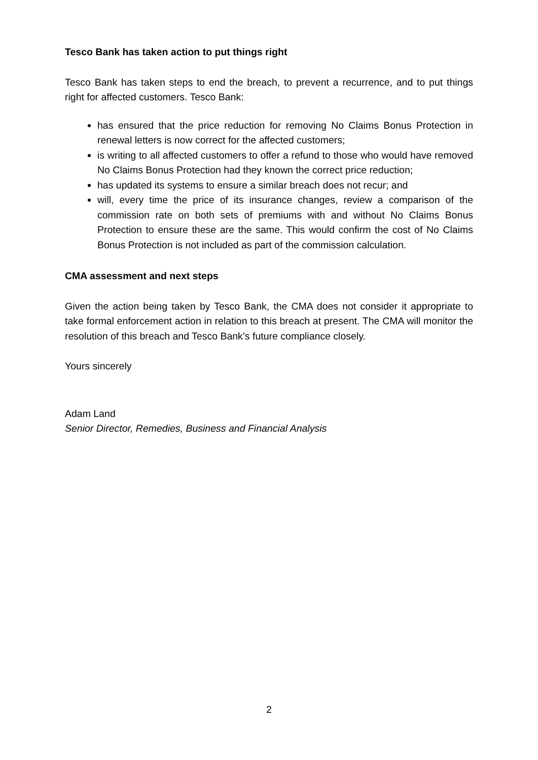Tesco Bank has taken action to put things right
Tesco Bank has taken steps to end the breach, to prevent a recurrence, and to put things right for affected customers. Tesco Bank:
has ensured that the price reduction for removing No Claims Bonus Protection in renewal letters is now correct for the affected customers;
is writing to all affected customers to offer a refund to those who would have removed No Claims Bonus Protection had they known the correct price reduction;
has updated its systems to ensure a similar breach does not recur; and
will, every time the price of its insurance changes, review a comparison of the commission rate on both sets of premiums with and without No Claims Bonus Protection to ensure these are the same. This would confirm the cost of No Claims Bonus Protection is not included as part of the commission calculation.
CMA assessment and next steps
Given the action being taken by Tesco Bank, the CMA does not consider it appropriate to take formal enforcement action in relation to this breach at present. The CMA will monitor the resolution of this breach and Tesco Bank’s future compliance closely.
Yours sincerely
Adam Land
Senior Director, Remedies, Business and Financial Analysis
2